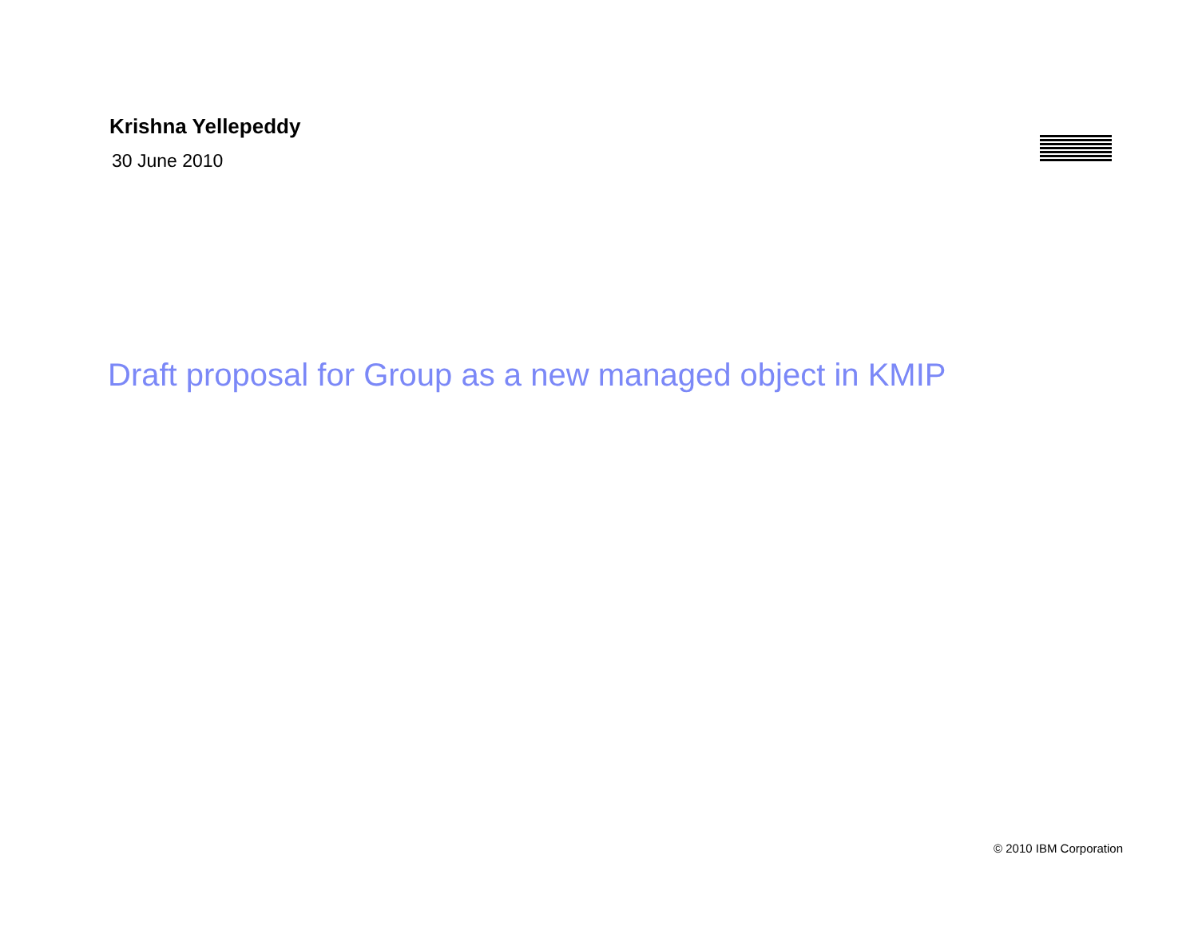Krishna Yellepeddy
30 June 2010
Draft proposal for Group as a new managed object in KMIP
© 2010 IBM Corporation